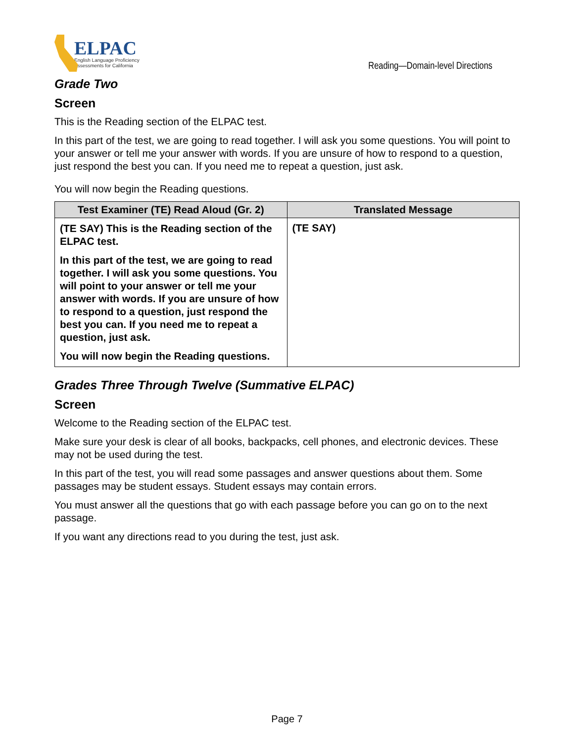ELPAC
English Language Proficiency
Assessments for California
Reading—Domain-level Directions
Grade Two
Screen
This is the Reading section of the ELPAC test.
In this part of the test, we are going to read together. I will ask you some questions. You will point to your answer or tell me your answer with words. If you are unsure of how to respond to a question, just respond the best you can. If you need me to repeat a question, just ask.
You will now begin the Reading questions.
| Test Examiner (TE) Read Aloud (Gr. 2) | Translated Message |
| --- | --- |
| (TE SAY) This is the Reading section of the ELPAC test. In this part of the test, we are going to read together. I will ask you some questions. You will point to your answer or tell me your answer with words. If you are unsure of how to respond to a question, just respond the best you can. If you need me to repeat a question, just ask. You will now begin the Reading questions. | (TE SAY) |
Grades Three Through Twelve (Summative ELPAC)
Screen
Welcome to the Reading section of the ELPAC test.
Make sure your desk is clear of all books, backpacks, cell phones, and electronic devices. These may not be used during the test.
In this part of the test, you will read some passages and answer questions about them. Some passages may be student essays. Student essays may contain errors.
You must answer all the questions that go with each passage before you can go on to the next passage.
If you want any directions read to you during the test, just ask.
Page 7